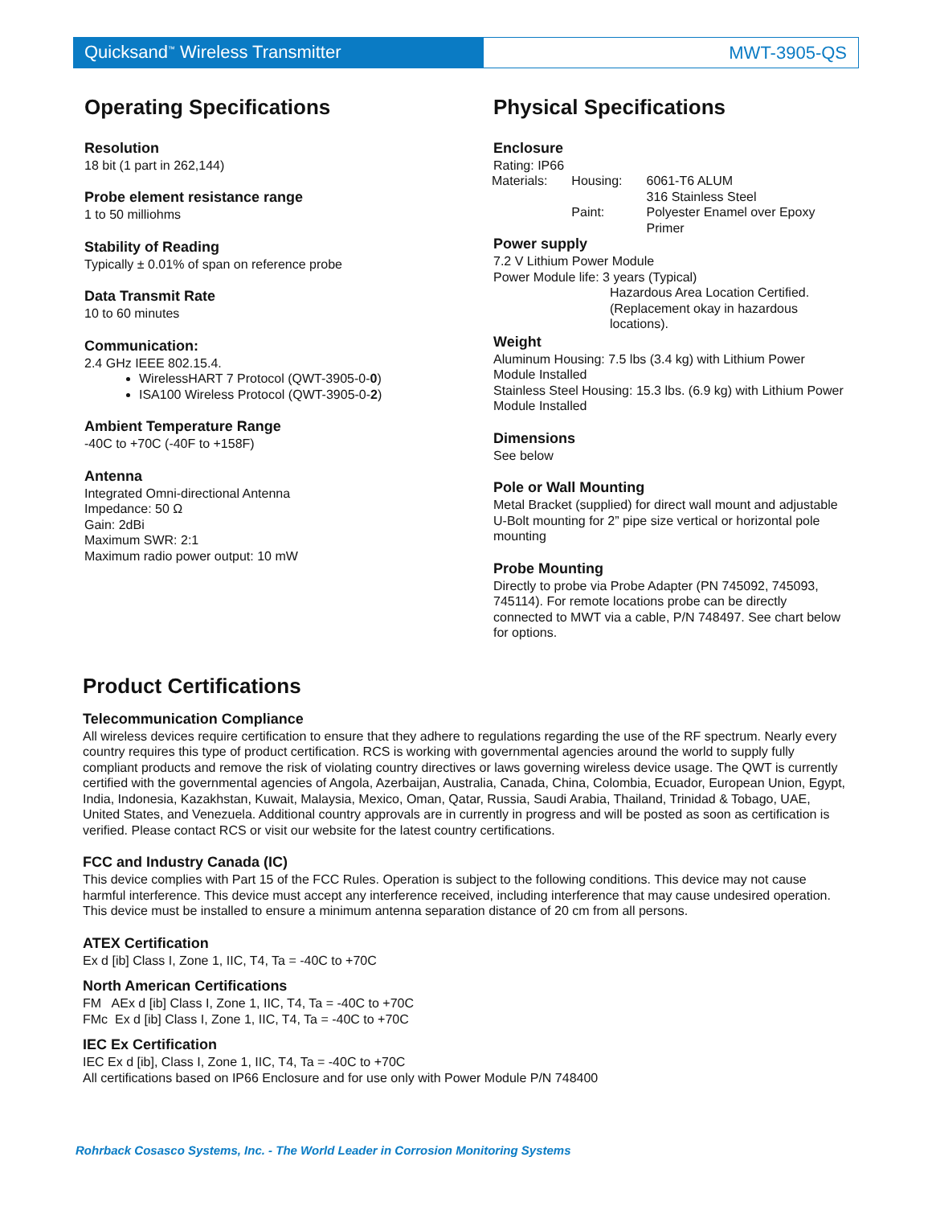Quicksand<sup>™</sup> Wireless Transmitter MWT-3905-QS
Operating Specifications
Resolution
18 bit (1 part in 262,144)
Probe element resistance range
1 to 50 milliohms
Stability of Reading
Typically ± 0.01% of span on reference probe
Data Transmit Rate
10 to 60 minutes
Communication:
2.4 GHz IEEE 802.15.4.
WirelessHART 7 Protocol (QWT-3905-0-0)
ISA100 Wireless Protocol (QWT-3905-0-2)
Ambient Temperature Range
-40C to +70C (-40F to +158F)
Antenna
Integrated Omni-directional Antenna
Impedance: 50 Ω
Gain: 2dBi
Maximum SWR: 2:1
Maximum radio power output: 10 mW
Physical Specifications
Enclosure
Rating: IP66
| Materials: | Housing: | 6061-T6 ALUM 316 Stainless Steel |
| | Paint: | Polyester Enamel over Epoxy Primer |
Power supply
7.2 V Lithium Power Module
Power Module life: 3 years (Typical)
Hazardous Area Location Certified. (Replacement okay in hazardous locations).
Weight
Aluminum Housing: 7.5 lbs (3.4 kg) with Lithium Power Module Installed
Stainless Steel Housing: 15.3 lbs. (6.9 kg) with Lithium Power Module Installed
Dimensions
See below
Pole or Wall Mounting
Metal Bracket (supplied) for direct wall mount and adjustable U-Bolt mounting for 2” pipe size vertical or horizontal pole mounting
Probe Mounting
Directly to probe via Probe Adapter (PN 745092, 745093, 745114). For remote locations probe can be directly connected to MWT via a cable, P/N 748497. See chart below for options.
Product Certifications
Telecommunication Compliance
All wireless devices require certification to ensure that they adhere to regulations regarding the use of the RF spectrum. Nearly every country requires this type of product certification. RCS is working with governmental agencies around the world to supply fully compliant products and remove the risk of violating country directives or laws governing wireless device usage. The QWT is currently certified with the governmental agencies of Angola, Azerbaijan, Australia, Canada, China, Colombia, Ecuador, European Union, Egypt, India, Indonesia, Kazakhstan, Kuwait, Malaysia, Mexico, Oman, Qatar, Russia, Saudi Arabia, Thailand, Trinidad & Tobago, UAE, United States, and Venezuela. Additional country approvals are in currently in progress and will be posted as soon as certification is verified. Please contact RCS or visit our website for the latest country certifications.
FCC and Industry Canada (IC)
This device complies with Part 15 of the FCC Rules. Operation is subject to the following conditions. This device may not cause harmful interference. This device must accept any interference received, including interference that may cause undesired operation. This device must be installed to ensure a minimum antenna separation distance of 20 cm from all persons.
ATEX Certification
Ex d [ib] Class I, Zone 1, IIC, T4, Ta = -40C to +70C
North American Certifications
FM AEx d [ib] Class I, Zone 1, IIC, T4, Ta = -40C to +70C
FMc Ex d [ib] Class I, Zone 1, IIC, T4, Ta = -40C to +70C
IEC Ex Certification
IEC Ex d [ib], Class I, Zone 1, IIC, T4, Ta = -40C to +70C
All certifications based on IP66 Enclosure and for use only with Power Module P/N 748400
Rohrback Cosasco Systems, Inc. - The World Leader in Corrosion Monitoring Systems